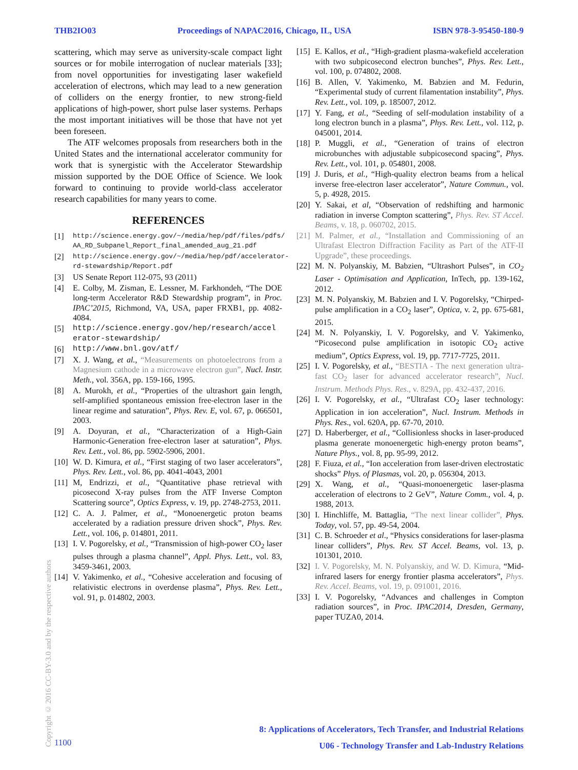THB2IO03 Proceedings of NAPAC2016, Chicago, IL, USA ISBN 978-3-95450-180-9
scattering, which may serve as university-scale compact light sources or for mobile interrogation of nuclear materials [33]; from novel opportunities for investigating laser wakefield acceleration of electrons, which may lead to a new generation of colliders on the energy frontier, to new strong-field applications of high-power, short pulse laser systems. Perhaps the most important initiatives will be those that have not yet been foreseen.
The ATF welcomes proposals from researchers both in the United States and the international accelerator community for work that is synergistic with the Accelerator Stewardship mission supported by the DOE Office of Science. We look forward to continuing to provide world-class accelerator research capabilities for many years to come.
REFERENCES
[1] http://science.energy.gov/~/media/hep/pdf/files/pdfs/ AA_RD_Subpanel_Report_final_amended_aug_21.pdf
[2] http://science.energy.gov/~/media/hep/pdf/accelerator-rd-stewardship/Report.pdf
[3] US Senate Report 112-075, 93 (2011)
[4] E. Colby, M. Zisman, E. Lessner, M. Farkhondeh, “The DOE long-term Accelerator R&D Stewardship program”, in Proc. IPAC’2015, Richmond, VA, USA, paper FRXB1, pp. 4082-4084.
[5] http://science.energy.gov/hep/research/accel erator-stewardship/
[6] http://www.bnl.gov/atf/
[7] X. J. Wang, et al., “Measurements on photoelectrons from a Magnesium cathode in a microwave electron gun”, Nucl. Instr. Meth., vol. 356A, pp. 159-166, 1995.
[8] A. Murokh, et al., “Properties of the ultrashort gain length, self-amplified spontaneous emission free-electron laser in the linear regime and saturation”, Phys. Rev. E, vol. 67, p. 066501, 2003.
[9] A. Doyuran, et al., “Characterization of a High-Gain Harmonic-Generation free-electron laser at saturation”, Phys. Rev. Lett., vol. 86, pp. 5902-5906, 2001.
[10] W. D. Kimura, et al., “First staging of two laser accelerators”, Phys. Rev. Lett., vol. 86, pp. 4041-4043, 2001
[11] M, Endrizzi, et al., “Quantitative phase retrieval with picosecond X-ray pulses from the ATF Inverse Compton Scattering source”, Optics Express, v. 19, pp. 2748-2753, 2011.
[12] C. A. J. Palmer, et al., “Monoenergetic proton beams accelerated by a radiation pressure driven shock”, Phys. Rev. Lett., vol. 106, p. 014801, 2011.
[13] I. V. Pogorelsky, et al., “Transmission of high-power CO<sub>2</sub> laser pulses through a plasma channel”, Appl. Phys. Lett., vol. 83, 3459-3461, 2003.
[14] V. Yakimenko, et al., “Cohesive acceleration and focusing of relativistic electrons in overdense plasma”, Phys. Rev. Lett., vol. 91, p. 014802, 2003.
[15] E. Kallos, et al., “High-gradient plasma-wakefield acceleration with two subpicosecond electron bunches”, Phys. Rev. Lett., vol. 100, p. 074802, 2008.
[16] B. Allen, V. Yakimenko, M. Babzien and M. Fedurin, “Experimental study of current filamentation instability”, Phys. Rev. Lett., vol. 109, p. 185007, 2012.
[17] Y. Fang, et al., “Seeding of self-modulation instability of a long electron bunch in a plasma”, Phys. Rev. Lett., vol. 112, p. 045001, 2014.
[18] P. Muggli, et al., “Generation of trains of electron microbunches with adjustable subpicosecond spacing”, Phys. Rev. Lett., vol. 101, p. 054801, 2008.
[19] J. Duris, et al., “High-quality electron beams from a helical inverse free-electron laser accelerator”, Nature Commun., vol. 5, p. 4928, 2015.
[20] Y. Sakai, et al, “Observation of redshifting and harmonic radiation in inverse Compton scattering”, Phys. Rev. ST Accel. Beams, v. 18, p. 060702, 2015.
[21] M. Palmer, et al., “Installation and Commissioning of an Ultrafast Electron Diffraction Facility as Part of the ATF-II Upgrade”, these proceedings.
[22] M. N. Polyanskiy, M. Babzien, “Ultrashort Pulses”, in CO<sub>2</sub> Laser - Optimisation and Application, InTech, pp. 139-162, 2012.
[23] M. N. Polyanskiy, M. Babzien and I. V. Pogorelsky, “Chirped-pulse amplification in a CO<sub>2</sub> laser”, Optica, v. 2, pp. 675-681, 2015.
[24] M. N. Polyanskiy, I. V. Pogorelsky, and V. Yakimenko, “Picosecond pulse amplification in isotopic CO<sub>2</sub> active medium”, Optics Express, vol. 19, pp. 7717-7725, 2011.
[25] I. V. Pogorelsky, et al., “BESTIA - The next generation ultra-fast CO<sub>2</sub> laser for advanced accelerator research”, Nucl. Instrum. Methods Phys. Res., v. 829A, pp. 432-437, 2016.
[26] I. V. Pogorelsky, et al., “Ultrafast CO<sub>2</sub> laser technology: Application in ion acceleration”, Nucl. Instrum. Methods in Phys. Res., vol. 620A, pp. 67-70, 2010.
[27] D. Haberberger, et al., “Collisionless shocks in laser-produced plasma generate monoenergetic high-energy proton beams”, Nature Phys., vol. 8, pp. 95-99, 2012.
[28] F. Fiuza, et al., “Ion acceleration from laser-driven electrostatic shocks” Phys. of Plasmas, vol. 20, p. 056304, 2013.
[29] X. Wang, et al., “Quasi-monoenergetic laser-plasma acceleration of electrons to 2 GeV”, Nature Comm., vol. 4, p. 1988, 2013.
[30] I. Hinchliffe, M. Battaglia, “The next linear collider”, Phys. Today, vol. 57, pp. 49-54, 2004.
[31] C. B. Schroeder et al., “Physics considerations for laser-plasma linear colliders”, Phys. Rev. ST Accel. Beams, vol. 13, p. 101301, 2010.
[32] I. V. Pogorelsky, M. N. Polyanskiy, and W. D. Kimura, “Mid-infrared lasers for energy frontier plasma accelerators”, Phys. Rev. Accel. Beams, vol. 19, p. 091001, 2016.
[33] I. V. Pogorelsky, “Advances and challenges in Compton radiation sources”, in Proc. IPAC2014, Dresden, Germany, paper TUZA0, 2014.
Copyright © 2016 CC-BY-3.0 and by the respective authors
8: Applications of Accelerators, Tech Transfer, and Industrial Relations
U06 - Technology Transfer and Lab-Industry Relations
1100